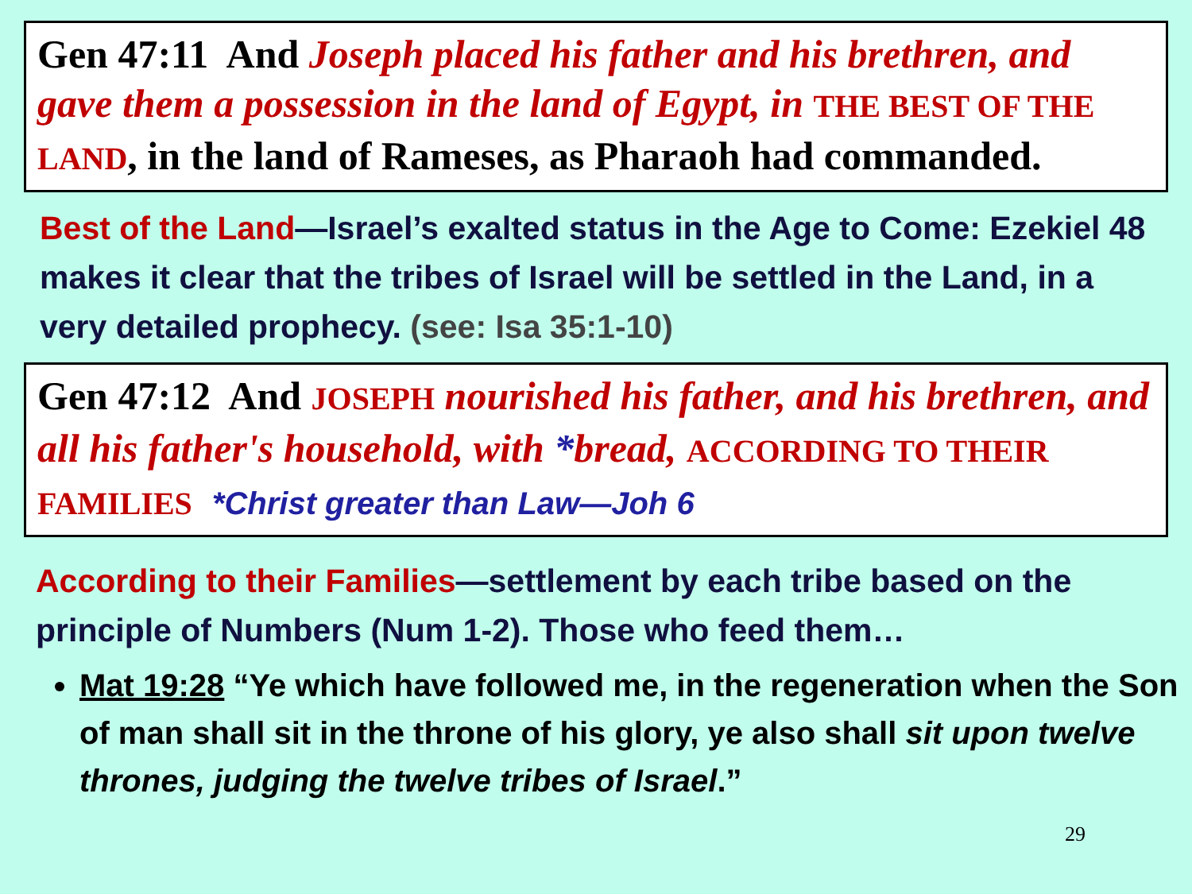Gen 47:11 And Joseph placed his father and his brethren, and gave them a possession in the land of Egypt, in THE BEST OF THE LAND, in the land of Rameses, as Pharaoh had commanded.
Best of the Land—Israel’s exalted status in the Age to Come: Ezekiel 48 makes it clear that the tribes of Israel will be settled in the Land, in a very detailed prophecy. (see: Isa 35:1-10)
Gen 47:12 And JOSEPH nourished his father, and his brethren, and all his father's household, with *bread, ACCORDING TO THEIR FAMILIES *Christ greater than Law—Joh 6
According to their Families—settlement by each tribe based on the principle of Numbers (Num 1-2). Those who feed them…
Mat 19:28 “Ye which have followed me, in the regeneration when the Son of man shall sit in the throne of his glory, ye also shall sit upon twelve thrones, judging the twelve tribes of Israel.”
29